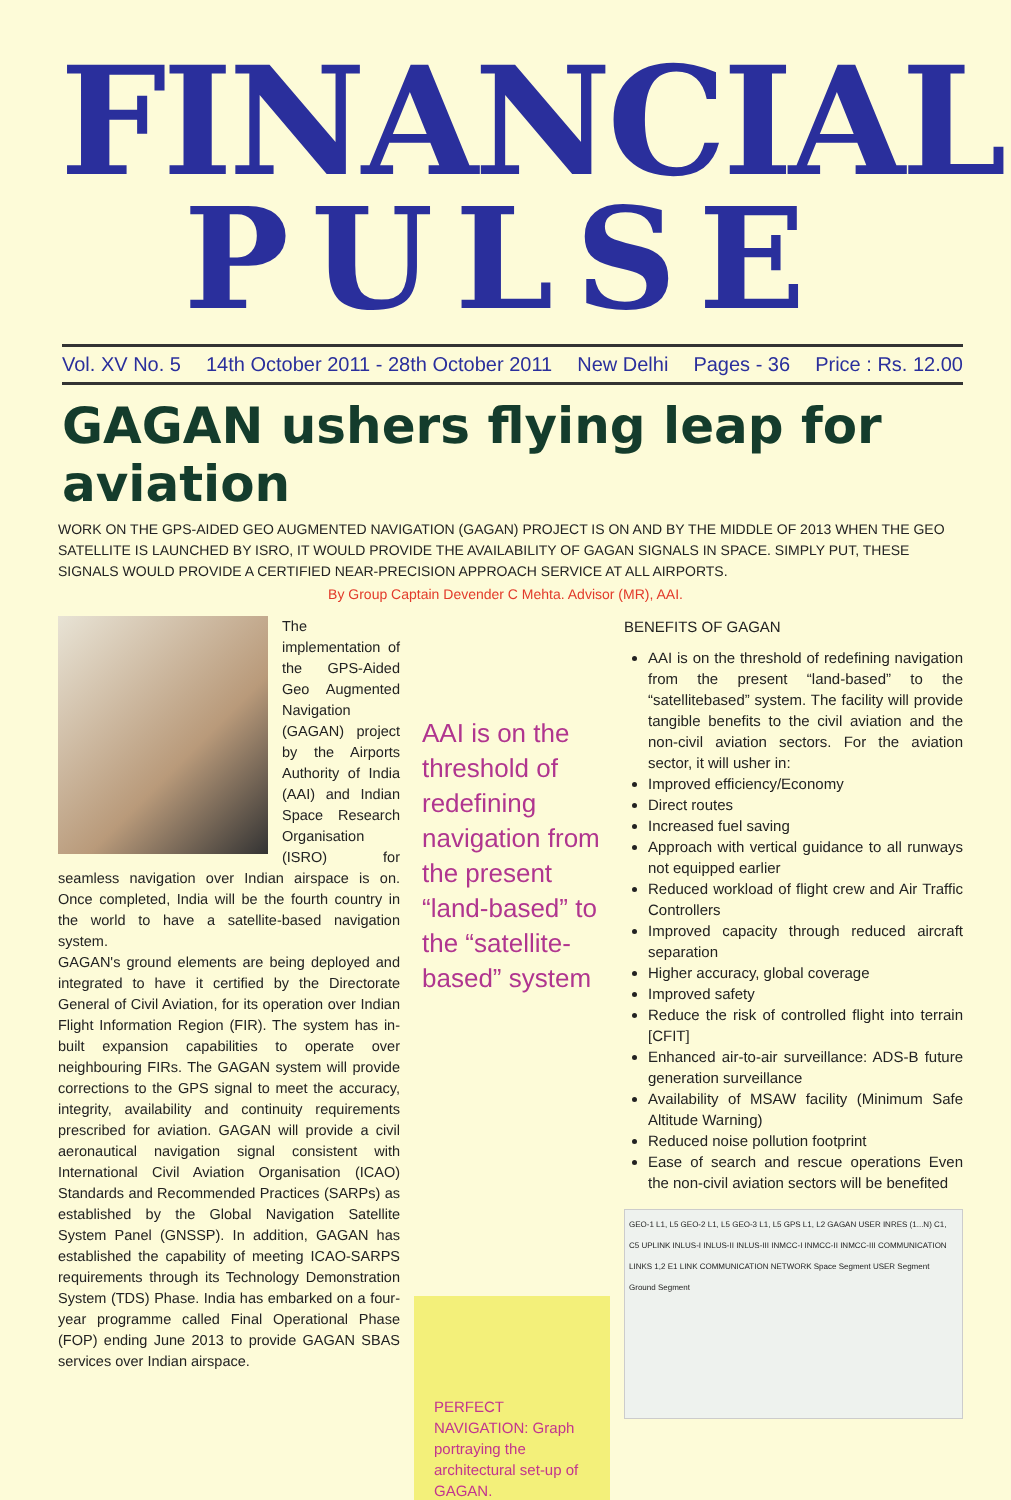FINANCIAL
PULSE
Vol. XV No. 5 14th October 2011 - 28th October 2011 New Delhi Pages - 36 Price : Rs. 12.00
GAGAN ushers flying leap for aviation
WORK ON THE GPS-AIDED GEO AUGMENTED NAVIGATION (GAGAN) PROJECT IS ON AND BY THE MIDDLE OF 2013 WHEN THE GEO SATELLITE IS LAUNCHED BY ISRO, IT WOULD PROVIDE THE AVAILABILITY OF GAGAN SIGNALS IN SPACE. SIMPLY PUT, THESE SIGNALS WOULD PROVIDE A CERTIFIED NEAR-PRECISION APPROACH SERVICE AT ALL AIRPORTS.
By Group Captain Devender C Mehta. Advisor (MR), AAI.
The implementation of the GPS-Aided Geo Augmented Navigation (GAGAN) project by the Airports Authority of India (AAI) and Indian Space Research Organisation (ISRO) for seamless navigation over Indian airspace is on. Once completed, India will be the fourth country in the world to have a satellite-based navigation system.
GAGAN's ground elements are being deployed and integrated to have it certified by the Directorate General of Civil Aviation, for its operation over Indian Flight Information Region (FIR). The system has in-built expansion capabilities to operate over neighbouring FIRs. The GAGAN system will provide corrections to the GPS signal to meet the accuracy, integrity, availability and continuity requirements prescribed for aviation. GAGAN will provide a civil aeronautical navigation signal consistent with International Civil Aviation Organisation (ICAO) Standards and Recommended Practices (SARPs) as established by the Global Navigation Satellite System Panel (GNSSP). In addition, GAGAN has established the capability of meeting ICAO-SARPS requirements through its Technology Demonstration System (TDS) Phase. India has embarked on a four-year programme called Final Operational Phase (FOP) ending June 2013 to provide GAGAN SBAS services over Indian airspace.
AAI is on the threshold of redefining navigation from the present “land-based” to the “satellite-based” system
PERFECT NAVIGATION: Graph portraying the architectural set-up of GAGAN.
BENEFITS OF GAGAN
AAI is on the threshold of redefining navigation from the present “land-based” to the “satellitebased” system. The facility will provide tangible benefits to the civil aviation and the non-civil aviation sectors. For the aviation sector, it will usher in:
Improved efficiency/Economy
Direct routes
Increased fuel saving
Approach with vertical guidance to all runways not equipped earlier
Reduced workload of flight crew and Air Traffic Controllers
Improved capacity through reduced aircraft separation
Higher accuracy, global coverage
Improved safety
Reduce the risk of controlled flight into terrain [CFIT]
Enhanced air-to-air surveillance: ADS-B future generation surveillance
Availability of MSAW facility (Minimum Safe Altitude Warning)
Reduced noise pollution footprint
Ease of search and rescue operations Even the non-civil aviation sectors will be benefited
GEO-1 L1, L5 GEO-2 L1, L5 GEO-3 L1, L5 GPS L1, L2 GAGAN USER INRES (1...N) C1, C5 UPLINK INLUS-I INLUS-II INLUS-III INMCC-I INMCC-II INMCC-III COMMUNICATION LINKS 1,2 E1 LINK COMMUNICATION NETWORK Space Segment USER Segment Ground Segment